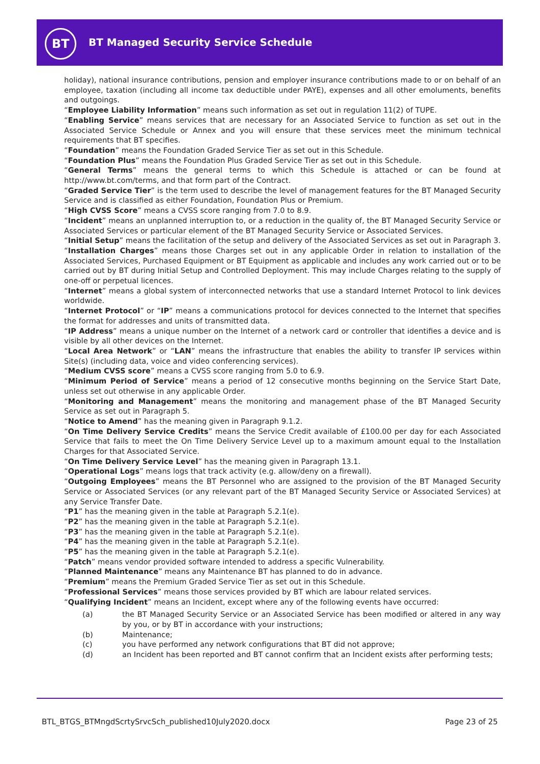BT
BT Managed Security Service Schedule
holiday), national insurance contributions, pension and employer insurance contributions made to or on behalf of an employee, taxation (including all income tax deductible under PAYE), expenses and all other emoluments, benefits and outgoings.
“Employee Liability Information” means such information as set out in regulation 11(2) of TUPE.
“Enabling Service” means services that are necessary for an Associated Service to function as set out in the Associated Service Schedule or Annex and you will ensure that these services meet the minimum technical requirements that BT specifies.
“Foundation” means the Foundation Graded Service Tier as set out in this Schedule.
“Foundation Plus” means the Foundation Plus Graded Service Tier as set out in this Schedule.
“General Terms” means the general terms to which this Schedule is attached or can be found at http://www.bt.com/terms, and that form part of the Contract.
“Graded Service Tier” is the term used to describe the level of management features for the BT Managed Security Service and is classified as either Foundation, Foundation Plus or Premium.
“High CVSS Score” means a CVSS score ranging from 7.0 to 8.9.
“Incident” means an unplanned interruption to, or a reduction in the quality of, the BT Managed Security Service or Associated Services or particular element of the BT Managed Security Service or Associated Services.
“Initial Setup” means the facilitation of the setup and delivery of the Associated Services as set out in Paragraph 3.
“Installation Charges” means those Charges set out in any applicable Order in relation to installation of the Associated Services, Purchased Equipment or BT Equipment as applicable and includes any work carried out or to be carried out by BT during Initial Setup and Controlled Deployment. This may include Charges relating to the supply of one-off or perpetual licences.
“Internet” means a global system of interconnected networks that use a standard Internet Protocol to link devices worldwide.
“Internet Protocol” or “IP” means a communications protocol for devices connected to the Internet that specifies the format for addresses and units of transmitted data.
“IP Address” means a unique number on the Internet of a network card or controller that identifies a device and is visible by all other devices on the Internet.
“Local Area Network” or “LAN” means the infrastructure that enables the ability to transfer IP services within Site(s) (including data, voice and video conferencing services).
“Medium CVSS score” means a CVSS score ranging from 5.0 to 6.9.
“Minimum Period of Service” means a period of 12 consecutive months beginning on the Service Start Date, unless set out otherwise in any applicable Order.
“Monitoring and Management” means the monitoring and management phase of the BT Managed Security Service as set out in Paragraph 5.
“Notice to Amend” has the meaning given in Paragraph 9.1.2.
“On Time Delivery Service Credits” means the Service Credit available of £100.00 per day for each Associated Service that fails to meet the On Time Delivery Service Level up to a maximum amount equal to the Installation Charges for that Associated Service.
“On Time Delivery Service Level” has the meaning given in Paragraph 13.1.
“Operational Logs” means logs that track activity (e.g. allow/deny on a firewall).
“Outgoing Employees” means the BT Personnel who are assigned to the provision of the BT Managed Security Service or Associated Services (or any relevant part of the BT Managed Security Service or Associated Services) at any Service Transfer Date.
“P1” has the meaning given in the table at Paragraph 5.2.1(e).
“P2” has the meaning given in the table at Paragraph 5.2.1(e).
“P3” has the meaning given in the table at Paragraph 5.2.1(e).
“P4” has the meaning given in the table at Paragraph 5.2.1(e).
“P5” has the meaning given in the table at Paragraph 5.2.1(e).
“Patch” means vendor provided software intended to address a specific Vulnerability.
“Planned Maintenance” means any Maintenance BT has planned to do in advance.
“Premium” means the Premium Graded Service Tier as set out in this Schedule.
“Professional Services” means those services provided by BT which are labour related services.
“Qualifying Incident” means an Incident, except where any of the following events have occurred:
(a) the BT Managed Security Service or an Associated Service has been modified or altered in any way by you, or by BT in accordance with your instructions;
(b) Maintenance;
(c) you have performed any network configurations that BT did not approve;
(d) an Incident has been reported and BT cannot confirm that an Incident exists after performing tests;
BTL_BTGS_BTMngdScrtySrvcSch_published10July2020.docx Page 23 of 25